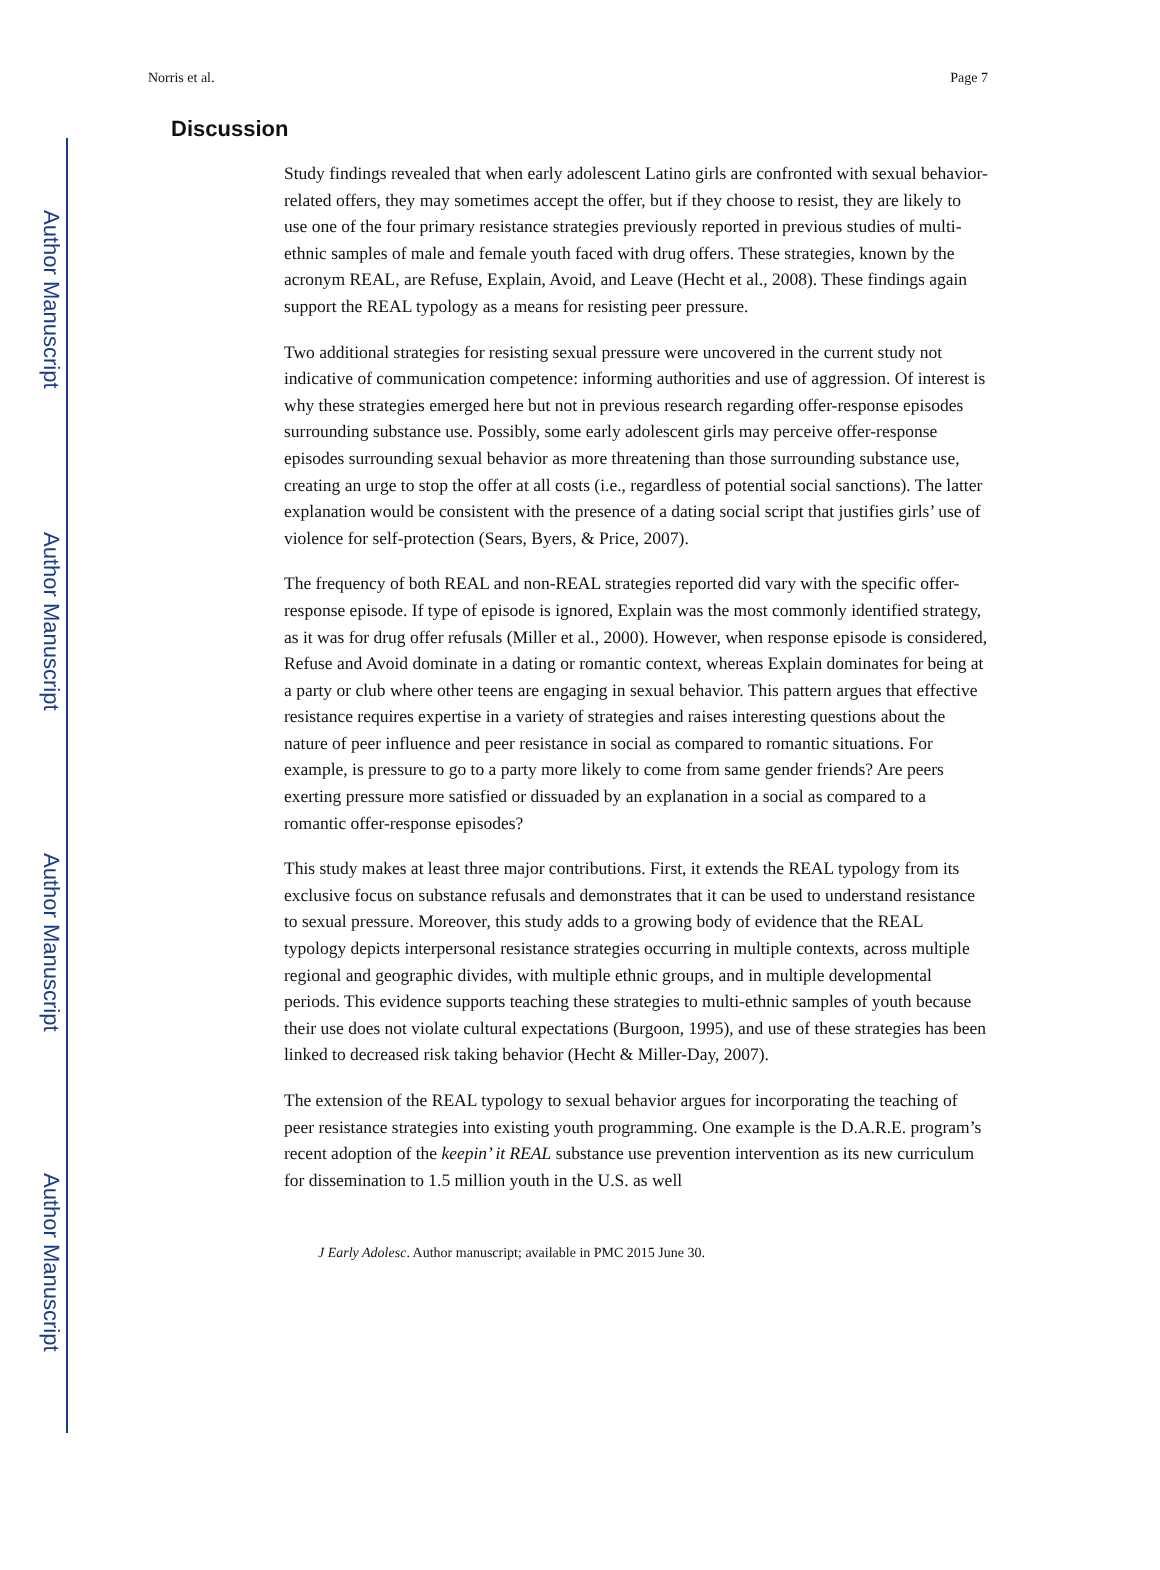Author Manuscript
Author Manuscript
Author Manuscript
Author Manuscript
Norris et al. Page 7
Discussion
Study findings revealed that when early adolescent Latino girls are confronted with sexual behavior-related offers, they may sometimes accept the offer, but if they choose to resist, they are likely to use one of the four primary resistance strategies previously reported in previous studies of multi-ethnic samples of male and female youth faced with drug offers. These strategies, known by the acronym REAL, are Refuse, Explain, Avoid, and Leave (Hecht et al., 2008). These findings again support the REAL typology as a means for resisting peer pressure.
Two additional strategies for resisting sexual pressure were uncovered in the current study not indicative of communication competence: informing authorities and use of aggression. Of interest is why these strategies emerged here but not in previous research regarding offer-response episodes surrounding substance use. Possibly, some early adolescent girls may perceive offer-response episodes surrounding sexual behavior as more threatening than those surrounding substance use, creating an urge to stop the offer at all costs (i.e., regardless of potential social sanctions). The latter explanation would be consistent with the presence of a dating social script that justifies girls’ use of violence for self-protection (Sears, Byers, & Price, 2007).
The frequency of both REAL and non-REAL strategies reported did vary with the specific offer-response episode. If type of episode is ignored, Explain was the most commonly identified strategy, as it was for drug offer refusals (Miller et al., 2000). However, when response episode is considered, Refuse and Avoid dominate in a dating or romantic context, whereas Explain dominates for being at a party or club where other teens are engaging in sexual behavior. This pattern argues that effective resistance requires expertise in a variety of strategies and raises interesting questions about the nature of peer influence and peer resistance in social as compared to romantic situations. For example, is pressure to go to a party more likely to come from same gender friends? Are peers exerting pressure more satisfied or dissuaded by an explanation in a social as compared to a romantic offer-response episodes?
This study makes at least three major contributions. First, it extends the REAL typology from its exclusive focus on substance refusals and demonstrates that it can be used to understand resistance to sexual pressure. Moreover, this study adds to a growing body of evidence that the REAL typology depicts interpersonal resistance strategies occurring in multiple contexts, across multiple regional and geographic divides, with multiple ethnic groups, and in multiple developmental periods. This evidence supports teaching these strategies to multi-ethnic samples of youth because their use does not violate cultural expectations (Burgoon, 1995), and use of these strategies has been linked to decreased risk taking behavior (Hecht & Miller-Day, 2007).
The extension of the REAL typology to sexual behavior argues for incorporating the teaching of peer resistance strategies into existing youth programming. One example is the D.A.R.E. program’s recent adoption of the keepin’ it REAL substance use prevention intervention as its new curriculum for dissemination to 1.5 million youth in the U.S. as well
J Early Adolesc. Author manuscript; available in PMC 2015 June 30.